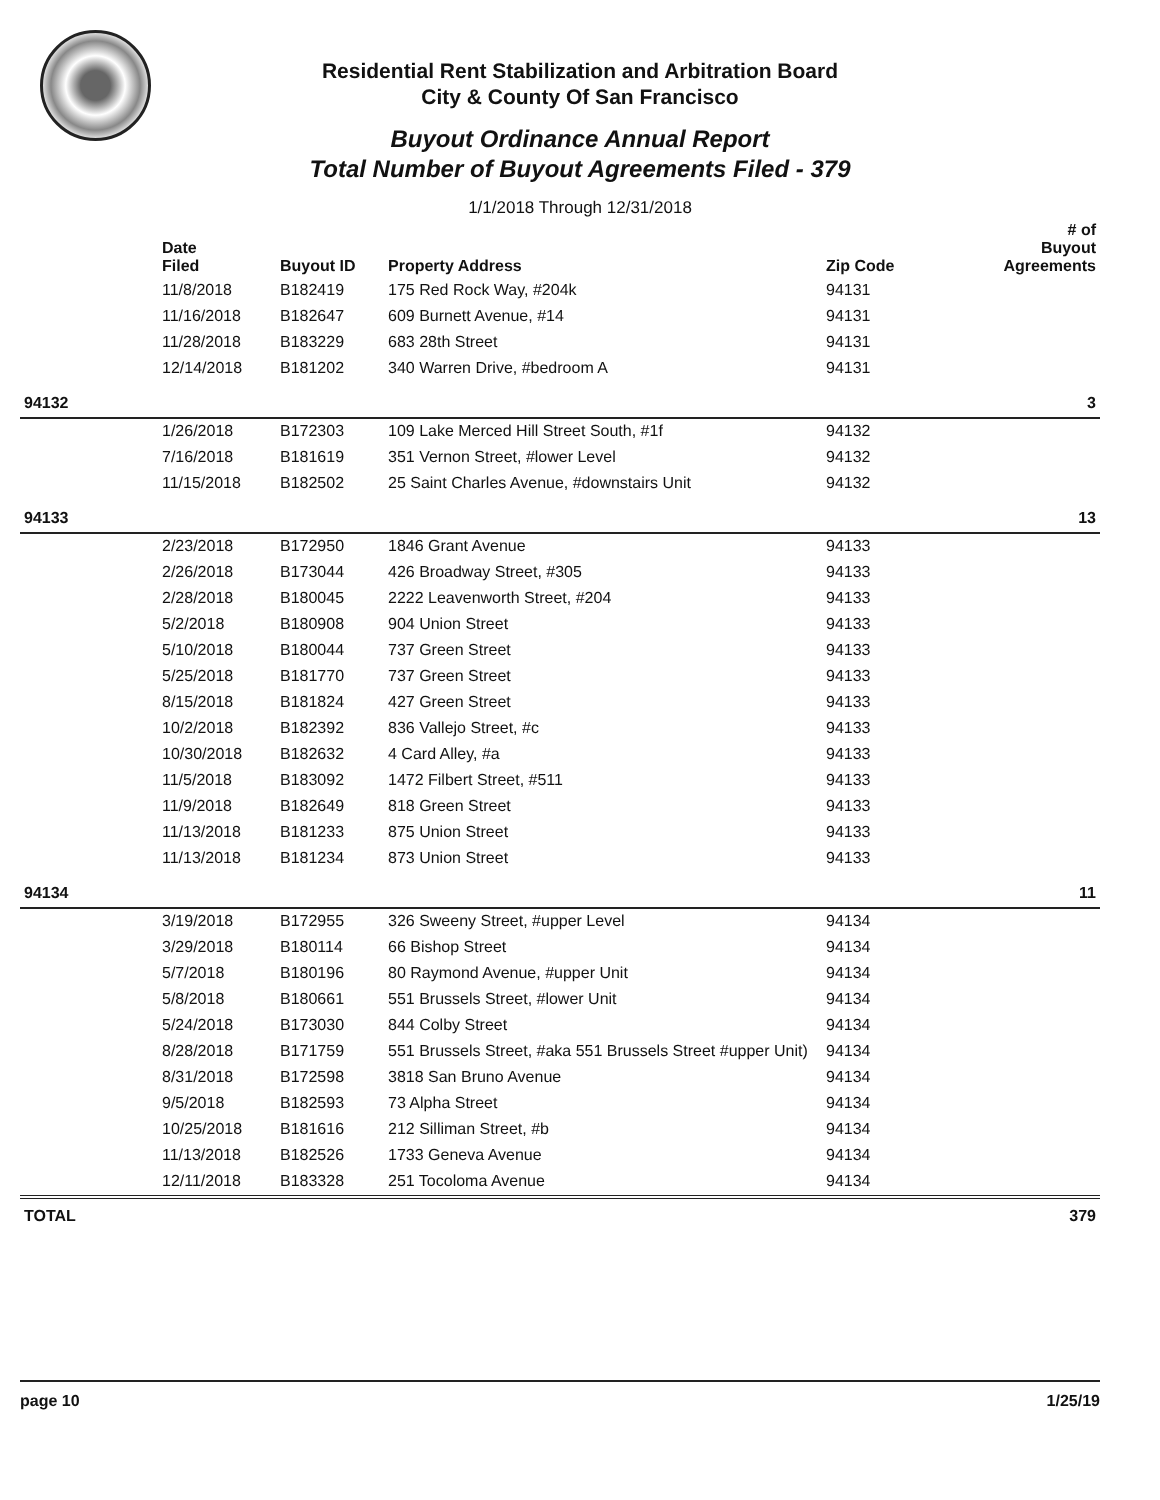Residential Rent Stabilization and Arbitration Board
City & County Of San Francisco
Buyout Ordinance Annual Report
Total Number of Buyout Agreements Filed - 379
1/1/2018 Through 12/31/2018
| | Date Filed | Buyout ID | Property Address | Zip Code | # of Buyout Agreements |
| --- | --- | --- | --- | --- | --- |
| | 11/8/2018 | B182419 | 175 Red Rock Way, #204k | 94131 | |
| | 11/16/2018 | B182647 | 609 Burnett Avenue, #14 | 94131 | |
| | 11/28/2018 | B183229 | 683 28th Street | 94131 | |
| | 12/14/2018 | B181202 | 340 Warren Drive, #bedroom A | 94131 | |
| 94132 | | | | | 3 |
| | 1/26/2018 | B172303 | 109 Lake Merced Hill Street South, #1f | 94132 | |
| | 7/16/2018 | B181619 | 351 Vernon Street, #lower Level | 94132 | |
| | 11/15/2018 | B182502 | 25 Saint Charles Avenue, #downstairs Unit | 94132 | |
| 94133 | | | | | 13 |
| | 2/23/2018 | B172950 | 1846 Grant Avenue | 94133 | |
| | 2/26/2018 | B173044 | 426 Broadway Street, #305 | 94133 | |
| | 2/28/2018 | B180045 | 2222 Leavenworth Street, #204 | 94133 | |
| | 5/2/2018 | B180908 | 904 Union Street | 94133 | |
| | 5/10/2018 | B180044 | 737 Green Street | 94133 | |
| | 5/25/2018 | B181770 | 737 Green Street | 94133 | |
| | 8/15/2018 | B181824 | 427 Green Street | 94133 | |
| | 10/2/2018 | B182392 | 836 Vallejo Street, #c | 94133 | |
| | 10/30/2018 | B182632 | 4 Card Alley, #a | 94133 | |
| | 11/5/2018 | B183092 | 1472 Filbert Street, #511 | 94133 | |
| | 11/9/2018 | B182649 | 818 Green Street | 94133 | |
| | 11/13/2018 | B181233 | 875 Union Street | 94133 | |
| | 11/13/2018 | B181234 | 873 Union Street | 94133 | |
| 94134 | | | | | 11 |
| | 3/19/2018 | B172955 | 326 Sweeny Street, #upper Level | 94134 | |
| | 3/29/2018 | B180114 | 66 Bishop Street | 94134 | |
| | 5/7/2018 | B180196 | 80 Raymond Avenue, #upper Unit | 94134 | |
| | 5/8/2018 | B180661 | 551 Brussels Street, #lower Unit | 94134 | |
| | 5/24/2018 | B173030 | 844 Colby Street | 94134 | |
| | 8/28/2018 | B171759 | 551 Brussels Street, #aka 551 Brussels Street #upper Unit) | 94134 | |
| | 8/31/2018 | B172598 | 3818 San Bruno Avenue | 94134 | |
| | 9/5/2018 | B182593 | 73 Alpha Street | 94134 | |
| | 10/25/2018 | B181616 | 212 Silliman Street, #b | 94134 | |
| | 11/13/2018 | B182526 | 1733 Geneva Avenue | 94134 | |
| | 12/11/2018 | B183328 | 251 Tocoloma Avenue | 94134 | |
| TOTAL | | | | | 379 |
page 10 1/25/19